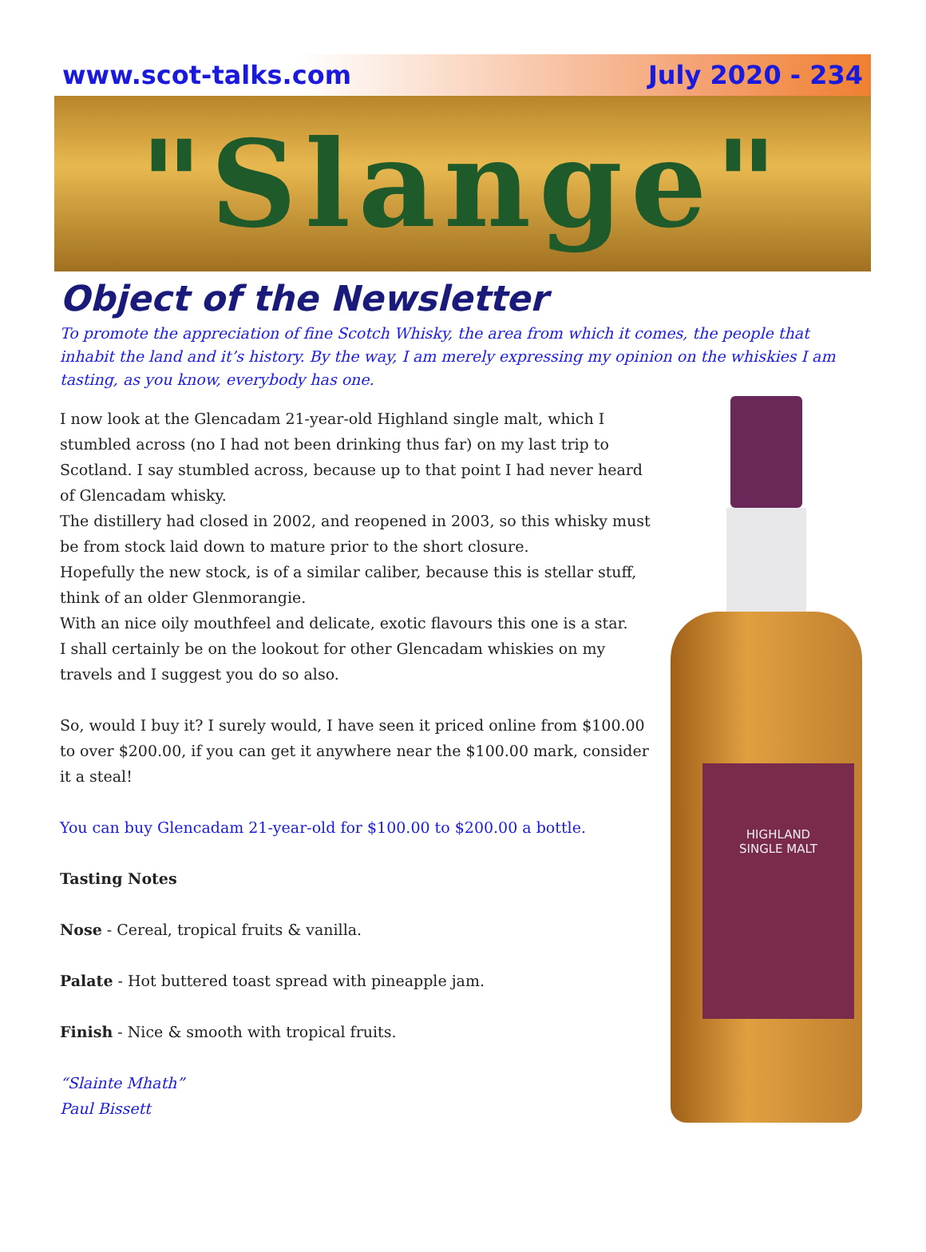www.scot-talks.com July 2020 - 234
"Slange"
Object of the Newsletter
To promote the appreciation of fine Scotch Whisky, the area from which it comes, the people that inhabit the land and it’s history. By the way, I am merely expressing my opinion on the whiskies I am tasting, as you know, everybody has one.
I now look at the Glencadam 21-year-old Highland single malt, which I stumbled across (no I had not been drinking thus far) on my last trip to Scotland. I say stumbled across, because up to that point I had never heard of Glencadam whisky.
The distillery had closed in 2002, and reopened in 2003, so this whisky must be from stock laid down to mature prior to the short closure.
Hopefully the new stock, is of a similar caliber, because this is stellar stuff, think of an older Glenmorangie.
With an nice oily mouthfeel and delicate, exotic flavours this one is a star.
I shall certainly be on the lookout for other Glencadam whiskies on my travels and I suggest you do so also.
So, would I buy it? I surely would, I have seen it priced online from $100.00 to over $200.00, if you can get it anywhere near the $100.00 mark, consider it a steal!
You can buy Glencadam 21-year-old for $100.00 to $200.00 a bottle.
Tasting Notes
Nose - Cereal, tropical fruits & vanilla.
Palate - Hot buttered toast spread with pineapple jam.
Finish - Nice & smooth with tropical fruits.
“Slainte Mhath”
Paul Bissett
HIGHLAND
SINGLE MALT